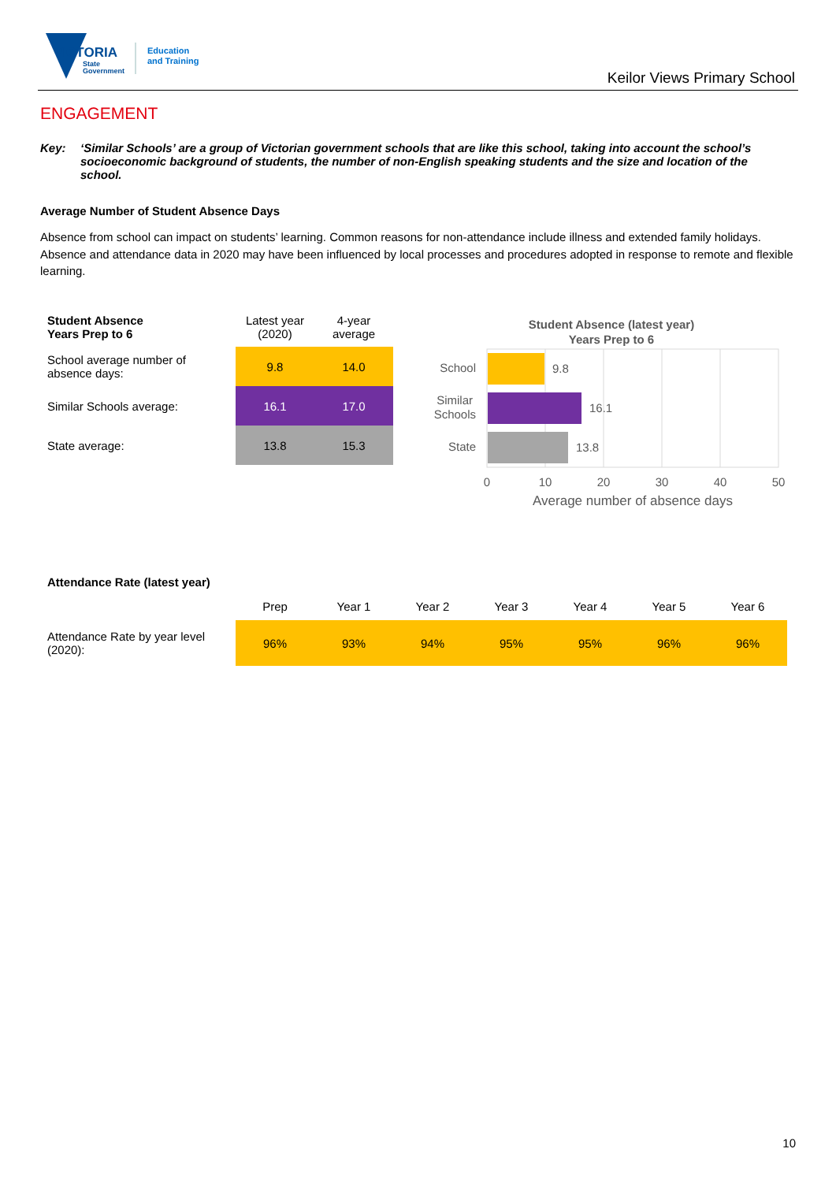VICTORIA
State
Government
Education
and Training
Keilor Views Primary School
ENGAGEMENT
Key: ‘Similar Schools’ are a group of Victorian government schools that are like this school, taking into account the school’s socioeconomic background of students, the number of non-English speaking students and the size and location of the school.
Average Number of Student Absence Days
Absence from school can impact on students’ learning. Common reasons for non-attendance include illness and extended family holidays. Absence and attendance data in 2020 may have been influenced by local processes and procedures adopted in response to remote and flexible learning.
| Student Absence Years Prep to 6 | Latest year (2020) | 4-year average |
| --- | --- | --- |
| School average number of absence days: | 9.8 | 14.0 |
| Similar Schools average: | 16.1 | 17.0 |
| State average: | 13.8 | 15.3 |
Student Absence (latest year)
Years Prep to 6
9.8
16.1
13.8
School
Similar
Schools
State
0
10
20
30
40
50
Average number of absence days
| Attendance Rate (latest year) | | | | | | | |
| | Prep | Year 1 | Year 2 | Year 3 | Year 4 | Year 5 | Year 6 |
| Attendance Rate by year level (2020): | 96% | 93% | 94% | 95% | 95% | 96% | 96% |
10